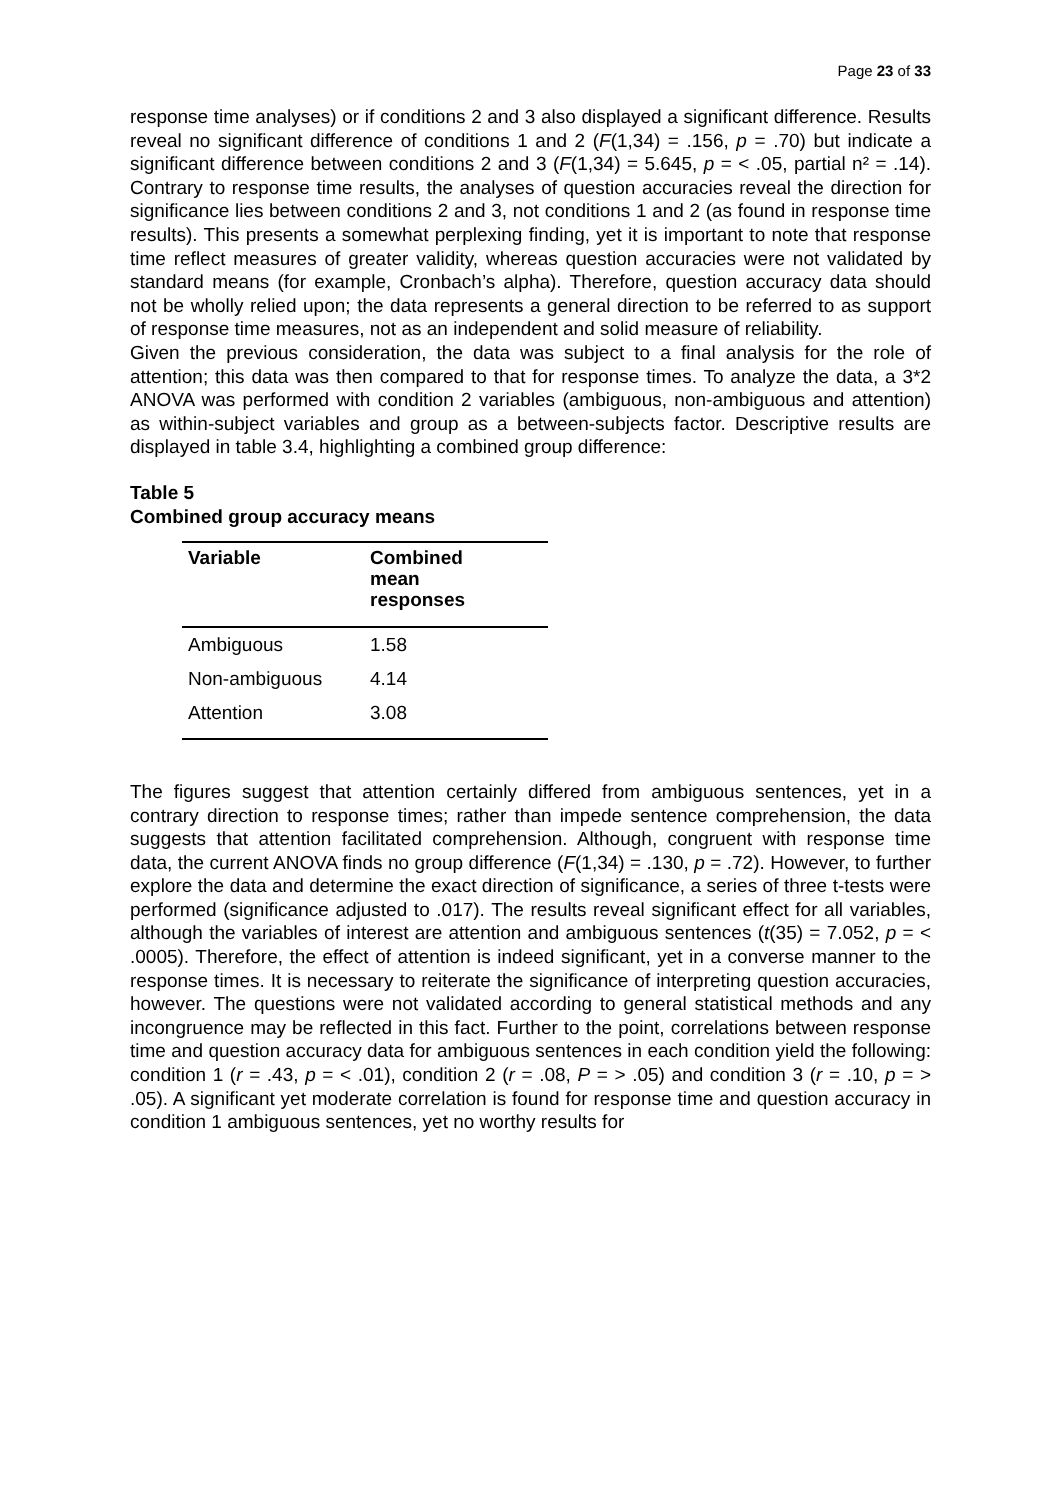Page 23 of 33
response time analyses) or if conditions 2 and 3 also displayed a significant difference. Results reveal no significant difference of conditions 1 and 2 (F(1,34) = .156, p = .70) but indicate a significant difference between conditions 2 and 3 (F(1,34) = 5.645, p = < .05, partial n² = .14). Contrary to response time results, the analyses of question accuracies reveal the direction for significance lies between conditions 2 and 3, not conditions 1 and 2 (as found in response time results). This presents a somewhat perplexing finding, yet it is important to note that response time reflect measures of greater validity, whereas question accuracies were not validated by standard means (for example, Cronbach’s alpha). Therefore, question accuracy data should not be wholly relied upon; the data represents a general direction to be referred to as support of response time measures, not as an independent and solid measure of reliability.
Given the previous consideration, the data was subject to a final analysis for the role of attention; this data was then compared to that for response times. To analyze the data, a 3*2 ANOVA was performed with condition 2 variables (ambiguous, non-ambiguous and attention) as within-subject variables and group as a between-subjects factor. Descriptive results are displayed in table 3.4, highlighting a combined group difference:
Table 5
Combined group accuracy means
| Variable | Combined mean responses |
| --- | --- |
| Ambiguous | 1.58 |
| Non-ambiguous | 4.14 |
| Attention | 3.08 |
The figures suggest that attention certainly differed from ambiguous sentences, yet in a contrary direction to response times; rather than impede sentence comprehension, the data suggests that attention facilitated comprehension. Although, congruent with response time data, the current ANOVA finds no group difference (F(1,34) = .130, p = .72). However, to further explore the data and determine the exact direction of significance, a series of three t-tests were performed (significance adjusted to .017). The results reveal significant effect for all variables, although the variables of interest are attention and ambiguous sentences (t(35) = 7.052, p = < .0005). Therefore, the effect of attention is indeed significant, yet in a converse manner to the response times. It is necessary to reiterate the significance of interpreting question accuracies, however. The questions were not validated according to general statistical methods and any incongruence may be reflected in this fact. Further to the point, correlations between response time and question accuracy data for ambiguous sentences in each condition yield the following: condition 1 (r = .43, p = < .01), condition 2 (r = .08, P = > .05) and condition 3 (r = .10, p = > .05). A significant yet moderate correlation is found for response time and question accuracy in condition 1 ambiguous sentences, yet no worthy results for